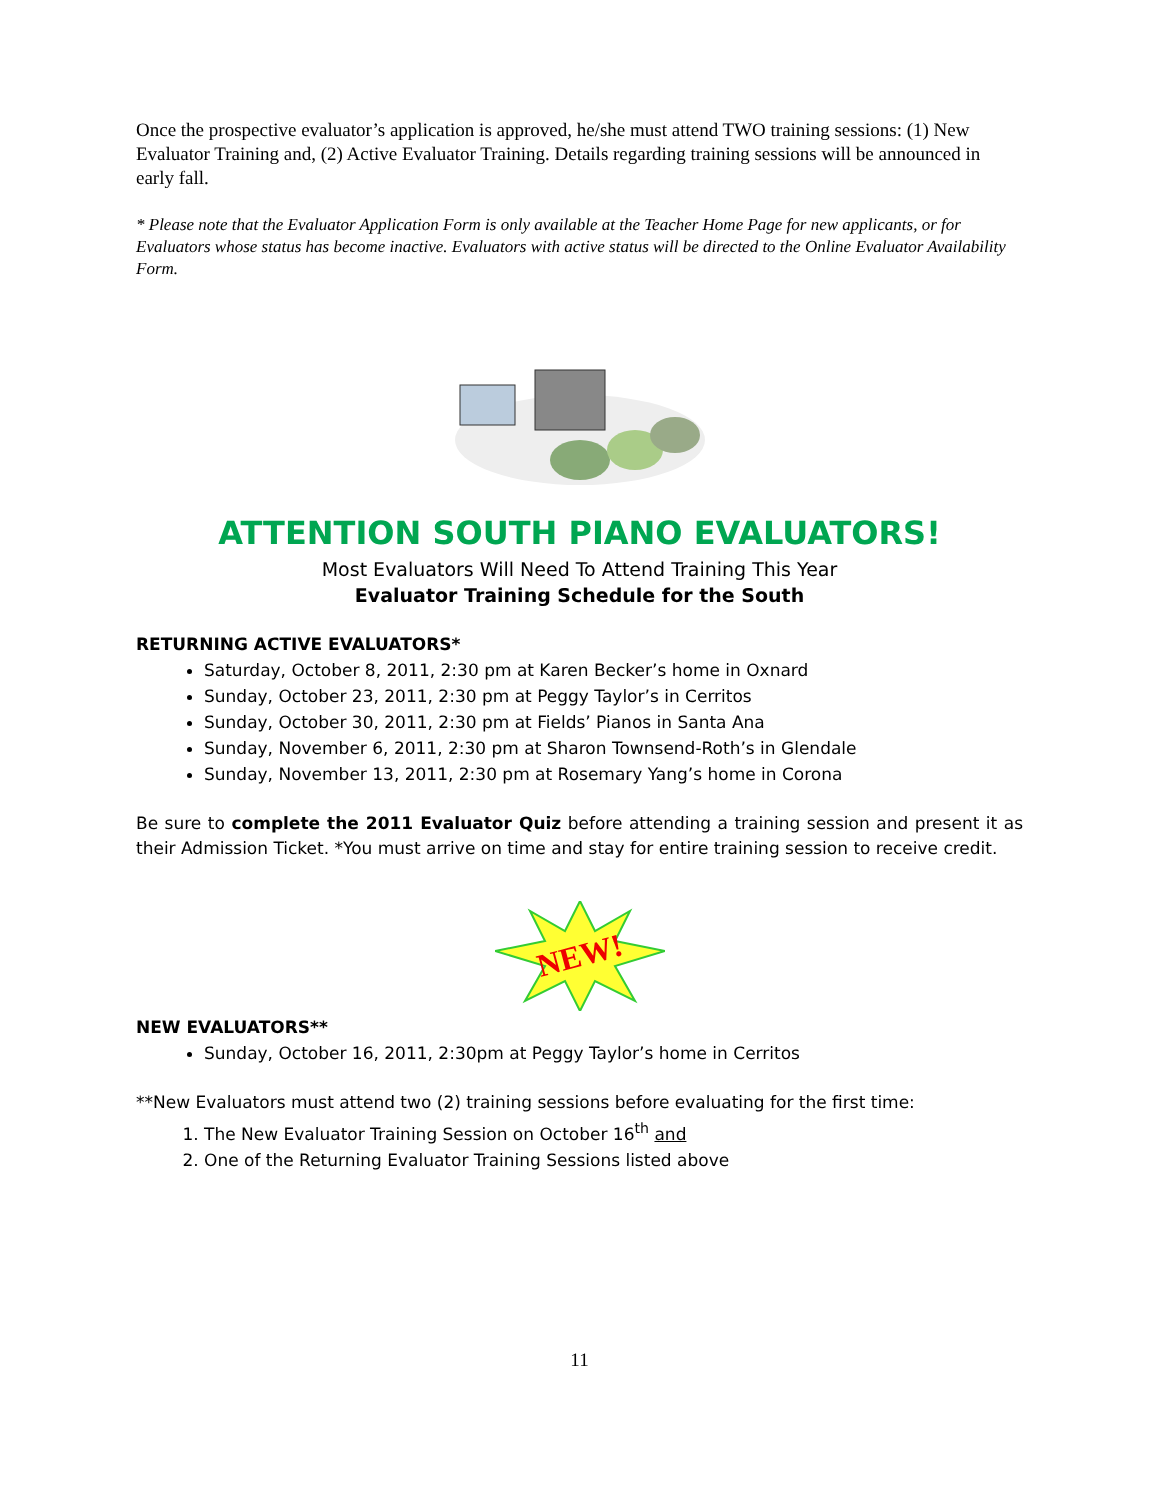Once the prospective evaluator’s application is approved, he/she must attend TWO training sessions: (1) New Evaluator Training and, (2) Active Evaluator Training. Details regarding training sessions will be announced in early fall.
* Please note that the Evaluator Application Form is only available at the Teacher Home Page for new applicants, or for Evaluators whose status has become inactive. Evaluators with active status will be directed to the Online Evaluator Availability Form.
ATTENTION SOUTH PIANO EVALUATORS!
Most Evaluators Will Need To Attend Training This Year
Evaluator Training Schedule for the South
RETURNING ACTIVE EVALUATORS*
Saturday, October 8, 2011, 2:30 pm at Karen Becker’s home in Oxnard
Sunday, October 23, 2011, 2:30 pm at Peggy Taylor’s in Cerritos
Sunday, October 30, 2011, 2:30 pm at Fields’ Pianos in Santa Ana
Sunday, November 6, 2011, 2:30 pm at Sharon Townsend-Roth’s in Glendale
Sunday, November 13, 2011, 2:30 pm at Rosemary Yang’s home in Corona
Be sure to complete the 2011 Evaluator Quiz before attending a training session and present it as their Admission Ticket. *You must arrive on time and stay for entire training session to receive credit.
NEW!
NEW EVALUATORS**
Sunday, October 16, 2011, 2:30pm at Peggy Taylor’s home in Cerritos
**New Evaluators must attend two (2) training sessions before evaluating for the first time:
1. The New Evaluator Training Session on October 16<sup>th</sup> and
2. One of the Returning Evaluator Training Sessions listed above
11